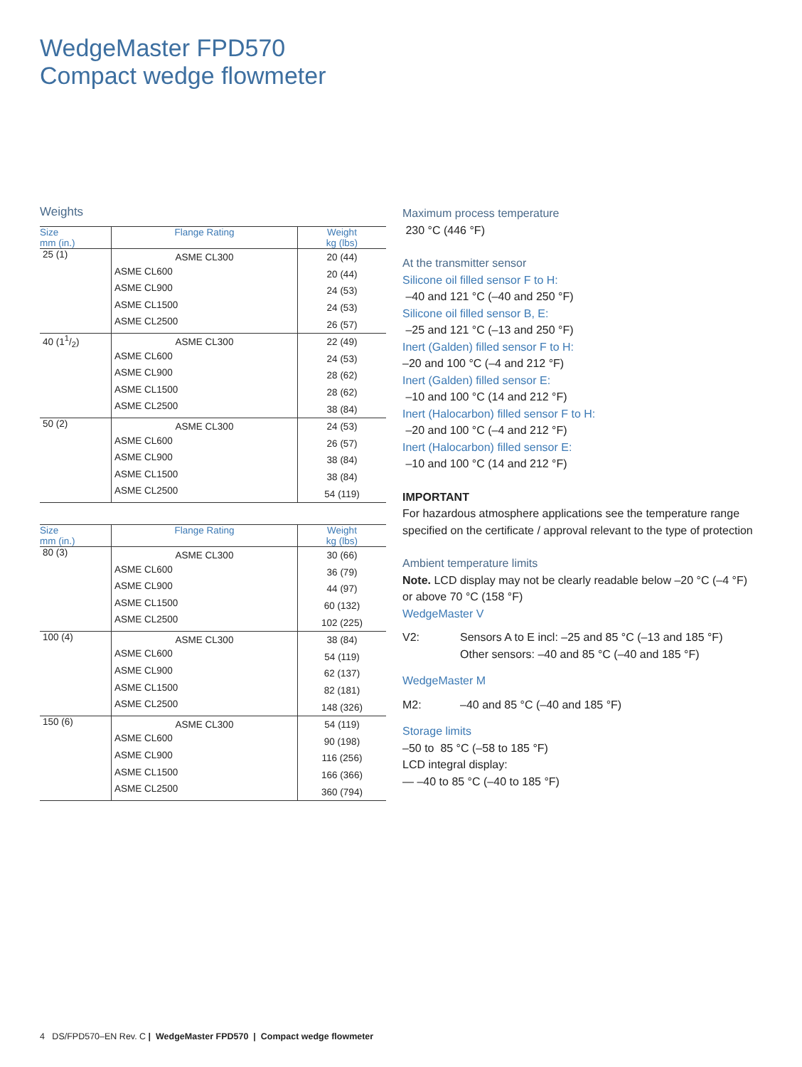WedgeMaster FPD570
Compact wedge flowmeter
Weights
| Size mm (in.) | Flange Rating | Weight kg (lbs) |
| --- | --- | --- |
| 25 (1) | ASME CL300 | 20 (44) |
| | ASME CL600 | 20 (44) |
| | ASME CL900 | 24 (53) |
| | ASME CL1500 | 24 (53) |
| | ASME CL2500 | 26 (57) |
| 40 (11/2) | ASME CL300 | 22 (49) |
| | ASME CL600 | 24 (53) |
| | ASME CL900 | 28 (62) |
| | ASME CL1500 | 28 (62) |
| | ASME CL2500 | 38 (84) |
| 50 (2) | ASME CL300 | 24 (53) |
| | ASME CL600 | 26 (57) |
| | ASME CL900 | 38 (84) |
| | ASME CL1500 | 38 (84) |
| | ASME CL2500 | 54 (119) |
| Size mm (in.) | Flange Rating | Weight kg (lbs) |
| --- | --- | --- |
| 80 (3) | ASME CL300 | 30 (66) |
| | ASME CL600 | 36 (79) |
| | ASME CL900 | 44 (97) |
| | ASME CL1500 | 60 (132) |
| | ASME CL2500 | 102 (225) |
| 100 (4) | ASME CL300 | 38 (84) |
| | ASME CL600 | 54 (119) |
| | ASME CL900 | 62 (137) |
| | ASME CL1500 | 82 (181) |
| | ASME CL2500 | 148 (326) |
| 150 (6) | ASME CL300 | 54 (119) |
| | ASME CL600 | 90 (198) |
| | ASME CL900 | 116 (256) |
| | ASME CL1500 | 166 (366) |
| | ASME CL2500 | 360 (794) |
Maximum process temperature
230 °C (446 °F)
At the transmitter sensor
Silicone oil filled sensor F to H:
–40 and 121 °C (–40 and 250 °F)
Silicone oil filled sensor B, E:
–25 and 121 °C (–13 and 250 °F)
Inert (Galden) filled sensor F to H:
–20 and 100 °C (–4 and 212 °F)
Inert (Galden) filled sensor E:
–10 and 100 °C (14 and 212 °F)
Inert (Halocarbon) filled sensor F to H:
–20 and 100 °C (–4 and 212 °F)
Inert (Halocarbon) filled sensor E:
–10 and 100 °C (14 and 212 °F)
IMPORTANT
For hazardous atmosphere applications see the temperature range specified on the certificate / approval relevant to the type of protection
Ambient temperature limits
Note. LCD display may not be clearly readable below –20 °C (–4 °F) or above 70 °C (158 °F)
WedgeMaster V
V2: Sensors A to E incl: –25 and 85 °C (–13 and 185 °F)
Other sensors: –40 and 85 °C (–40 and 185 °F)
WedgeMaster M
M2: –40 and 85 °C (–40 and 185 °F)
Storage limits
–50 to 85 °C (–58 to 185 °F)
LCD integral display:
— –40 to 85 °C (–40 to 185 °F)
4 DS/FPD570–EN Rev. C | WedgeMaster FPD570 | Compact wedge flowmeter